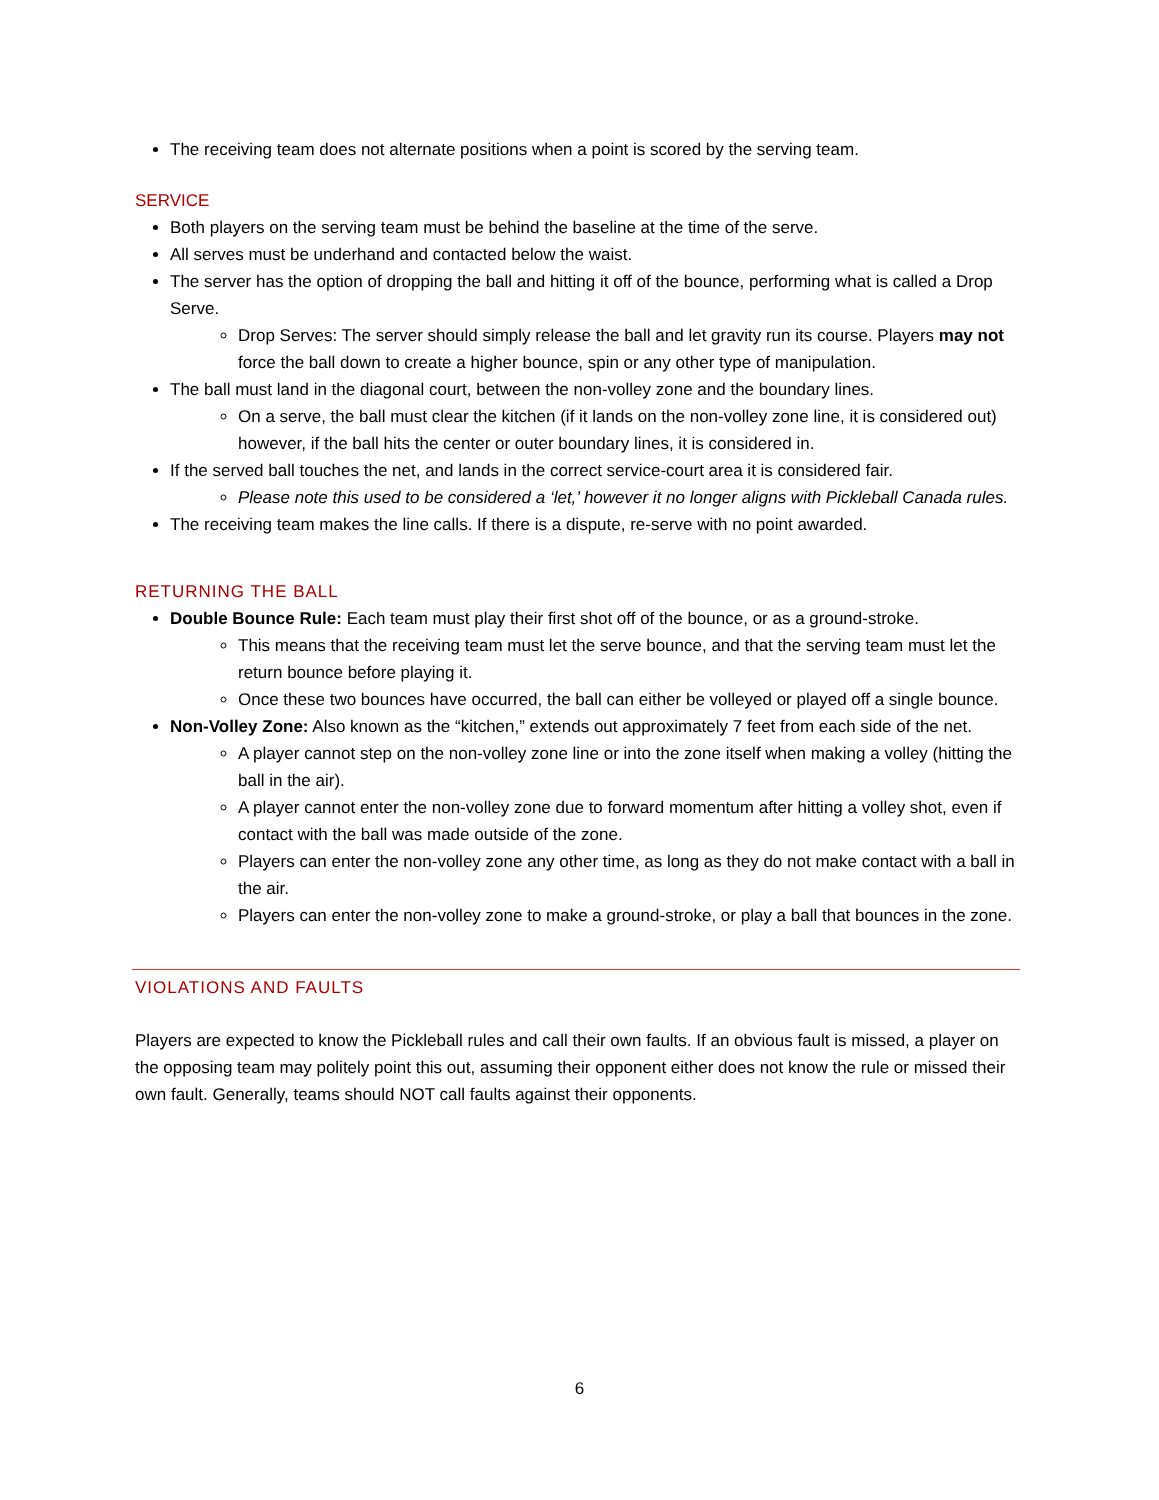The receiving team does not alternate positions when a point is scored by the serving team.
SERVICE
Both players on the serving team must be behind the baseline at the time of the serve.
All serves must be underhand and contacted below the waist.
The server has the option of dropping the ball and hitting it off of the bounce, performing what is called a Drop Serve.
Drop Serves: The server should simply release the ball and let gravity run its course. Players may not force the ball down to create a higher bounce, spin or any other type of manipulation.
The ball must land in the diagonal court, between the non-volley zone and the boundary lines.
On a serve, the ball must clear the kitchen (if it lands on the non-volley zone line, it is considered out) however, if the ball hits the center or outer boundary lines, it is considered in.
If the served ball touches the net, and lands in the correct service-court area it is considered fair.
Please note this used to be considered a ‘let,’ however it no longer aligns with Pickleball Canada rules.
The receiving team makes the line calls. If there is a dispute, re-serve with no point awarded.
RETURNING THE BALL
Double Bounce Rule: Each team must play their first shot off of the bounce, or as a ground-stroke.
This means that the receiving team must let the serve bounce, and that the serving team must let the return bounce before playing it.
Once these two bounces have occurred, the ball can either be volleyed or played off a single bounce.
Non-Volley Zone: Also known as the “kitchen,” extends out approximately 7 feet from each side of the net.
A player cannot step on the non-volley zone line or into the zone itself when making a volley (hitting the ball in the air).
A player cannot enter the non-volley zone due to forward momentum after hitting a volley shot, even if contact with the ball was made outside of the zone.
Players can enter the non-volley zone any other time, as long as they do not make contact with a ball in the air.
Players can enter the non-volley zone to make a ground-stroke, or play a ball that bounces in the zone.
VIOLATIONS AND FAULTS
Players are expected to know the Pickleball rules and call their own faults. If an obvious fault is missed, a player on the opposing team may politely point this out, assuming their opponent either does not know the rule or missed their own fault. Generally, teams should NOT call faults against their opponents.
6